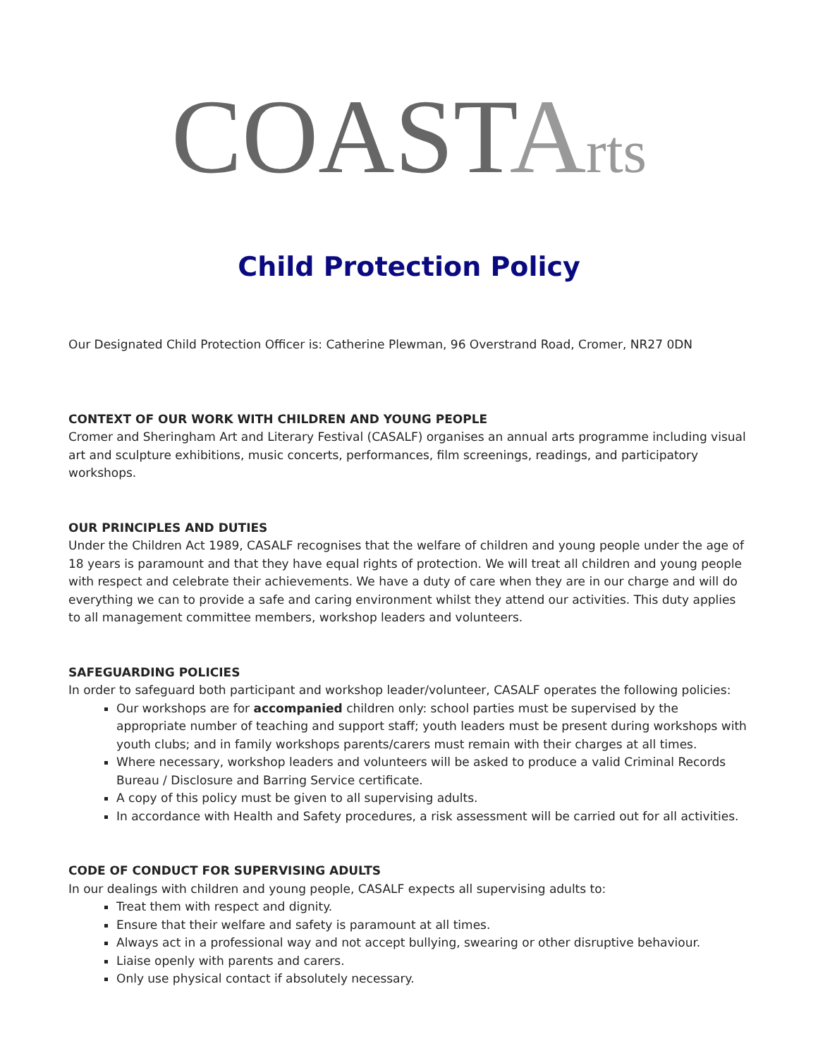COASTArts
Child Protection Policy
Our Designated Child Protection Officer is: Catherine Plewman, 96 Overstrand Road, Cromer, NR27 0DN
CONTEXT OF OUR WORK WITH CHILDREN AND YOUNG PEOPLE
Cromer and Sheringham Art and Literary Festival (CASALF) organises an annual arts programme including visual art and sculpture exhibitions, music concerts, performances, film screenings, readings, and participatory workshops.
OUR PRINCIPLES AND DUTIES
Under the Children Act 1989, CASALF recognises that the welfare of children and young people under the age of 18 years is paramount and that they have equal rights of protection. We will treat all children and young people with respect and celebrate their achievements. We have a duty of care when they are in our charge and will do everything we can to provide a safe and caring environment whilst they attend our activities. This duty applies to all management committee members, workshop leaders and volunteers.
SAFEGUARDING POLICIES
In order to safeguard both participant and workshop leader/volunteer, CASALF operates the following policies:
Our workshops are for accompanied children only: school parties must be supervised by the appropriate number of teaching and support staff; youth leaders must be present during workshops with youth clubs; and in family workshops parents/carers must remain with their charges at all times.
Where necessary, workshop leaders and volunteers will be asked to produce a valid Criminal Records Bureau / Disclosure and Barring Service certificate.
A copy of this policy must be given to all supervising adults.
In accordance with Health and Safety procedures, a risk assessment will be carried out for all activities.
CODE OF CONDUCT FOR SUPERVISING ADULTS
In our dealings with children and young people, CASALF expects all supervising adults to:
Treat them with respect and dignity.
Ensure that their welfare and safety is paramount at all times.
Always act in a professional way and not accept bullying, swearing or other disruptive behaviour.
Liaise openly with parents and carers.
Only use physical contact if absolutely necessary.